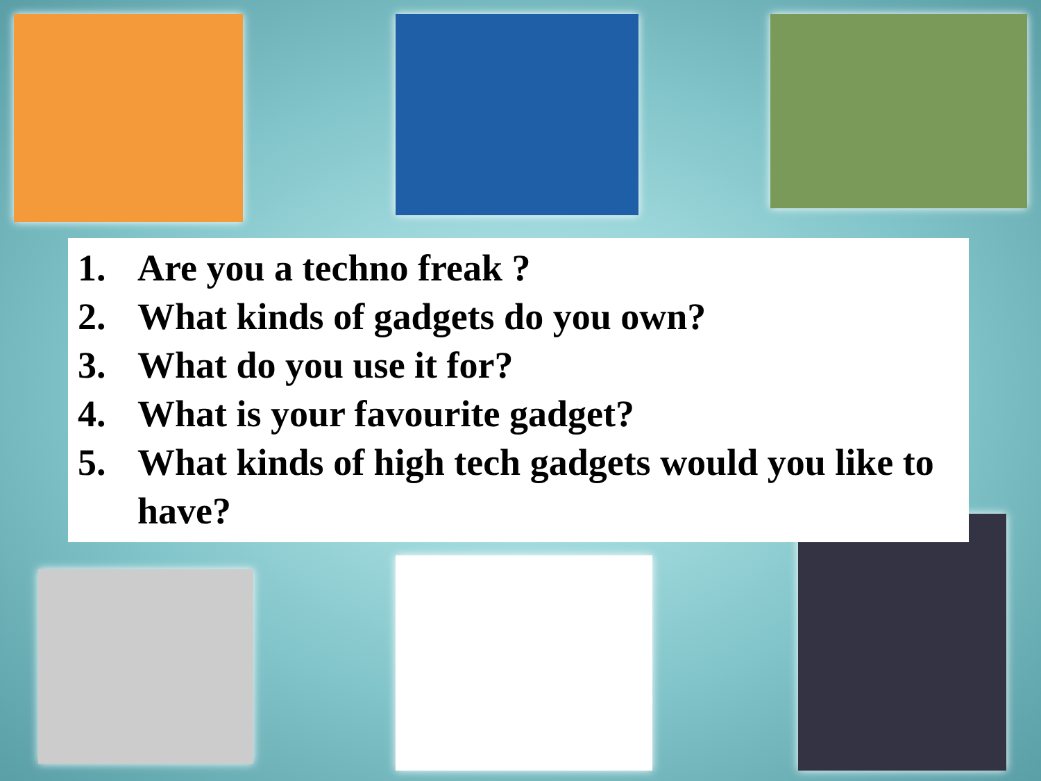1. Are you a techno freak ?
2. What kinds of gadgets do you own?
3. What do you use it for?
4. What is your favourite gadget?
5. What kinds of high tech gadgets would you like to have?